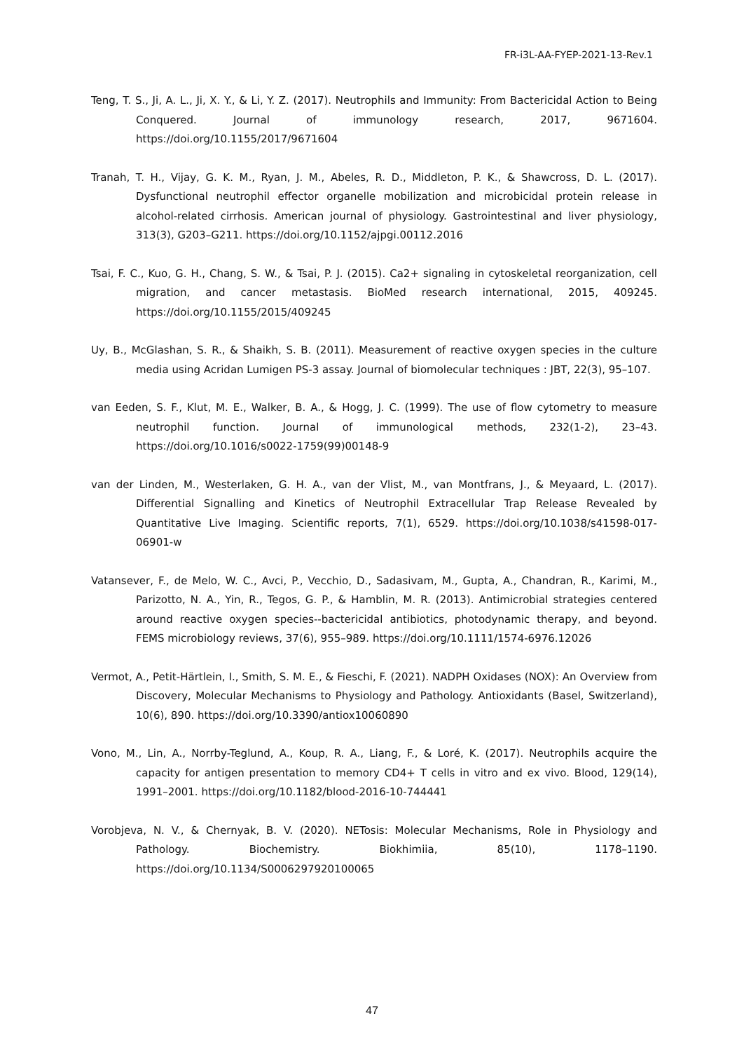FR-i3L-AA-FYEP-2021-13-Rev.1
Teng, T. S., Ji, A. L., Ji, X. Y., & Li, Y. Z. (2017). Neutrophils and Immunity: From Bactericidal Action to Being Conquered. Journal of immunology research, 2017, 9671604. https://doi.org/10.1155/2017/9671604
Tranah, T. H., Vijay, G. K. M., Ryan, J. M., Abeles, R. D., Middleton, P. K., & Shawcross, D. L. (2017). Dysfunctional neutrophil effector organelle mobilization and microbicidal protein release in alcohol-related cirrhosis. American journal of physiology. Gastrointestinal and liver physiology, 313(3), G203–G211. https://doi.org/10.1152/ajpgi.00112.2016
Tsai, F. C., Kuo, G. H., Chang, S. W., & Tsai, P. J. (2015). Ca2+ signaling in cytoskeletal reorganization, cell migration, and cancer metastasis. BioMed research international, 2015, 409245. https://doi.org/10.1155/2015/409245
Uy, B., McGlashan, S. R., & Shaikh, S. B. (2011). Measurement of reactive oxygen species in the culture media using Acridan Lumigen PS-3 assay. Journal of biomolecular techniques : JBT, 22(3), 95–107.
van Eeden, S. F., Klut, M. E., Walker, B. A., & Hogg, J. C. (1999). The use of flow cytometry to measure neutrophil function. Journal of immunological methods, 232(1-2), 23–43. https://doi.org/10.1016/s0022-1759(99)00148-9
van der Linden, M., Westerlaken, G. H. A., van der Vlist, M., van Montfrans, J., & Meyaard, L. (2017). Differential Signalling and Kinetics of Neutrophil Extracellular Trap Release Revealed by Quantitative Live Imaging. Scientific reports, 7(1), 6529. https://doi.org/10.1038/s41598-017-06901-w
Vatansever, F., de Melo, W. C., Avci, P., Vecchio, D., Sadasivam, M., Gupta, A., Chandran, R., Karimi, M., Parizotto, N. A., Yin, R., Tegos, G. P., & Hamblin, M. R. (2013). Antimicrobial strategies centered around reactive oxygen species--bactericidal antibiotics, photodynamic therapy, and beyond. FEMS microbiology reviews, 37(6), 955–989. https://doi.org/10.1111/1574-6976.12026
Vermot, A., Petit-Härtlein, I., Smith, S. M. E., & Fieschi, F. (2021). NADPH Oxidases (NOX): An Overview from Discovery, Molecular Mechanisms to Physiology and Pathology. Antioxidants (Basel, Switzerland), 10(6), 890. https://doi.org/10.3390/antiox10060890
Vono, M., Lin, A., Norrby-Teglund, A., Koup, R. A., Liang, F., & Loré, K. (2017). Neutrophils acquire the capacity for antigen presentation to memory CD4+ T cells in vitro and ex vivo. Blood, 129(14), 1991–2001. https://doi.org/10.1182/blood-2016-10-744441
Vorobjeva, N. V., & Chernyak, B. V. (2020). NETosis: Molecular Mechanisms, Role in Physiology and Pathology. Biochemistry. Biokhimiia, 85(10), 1178–1190. https://doi.org/10.1134/S0006297920100065
47